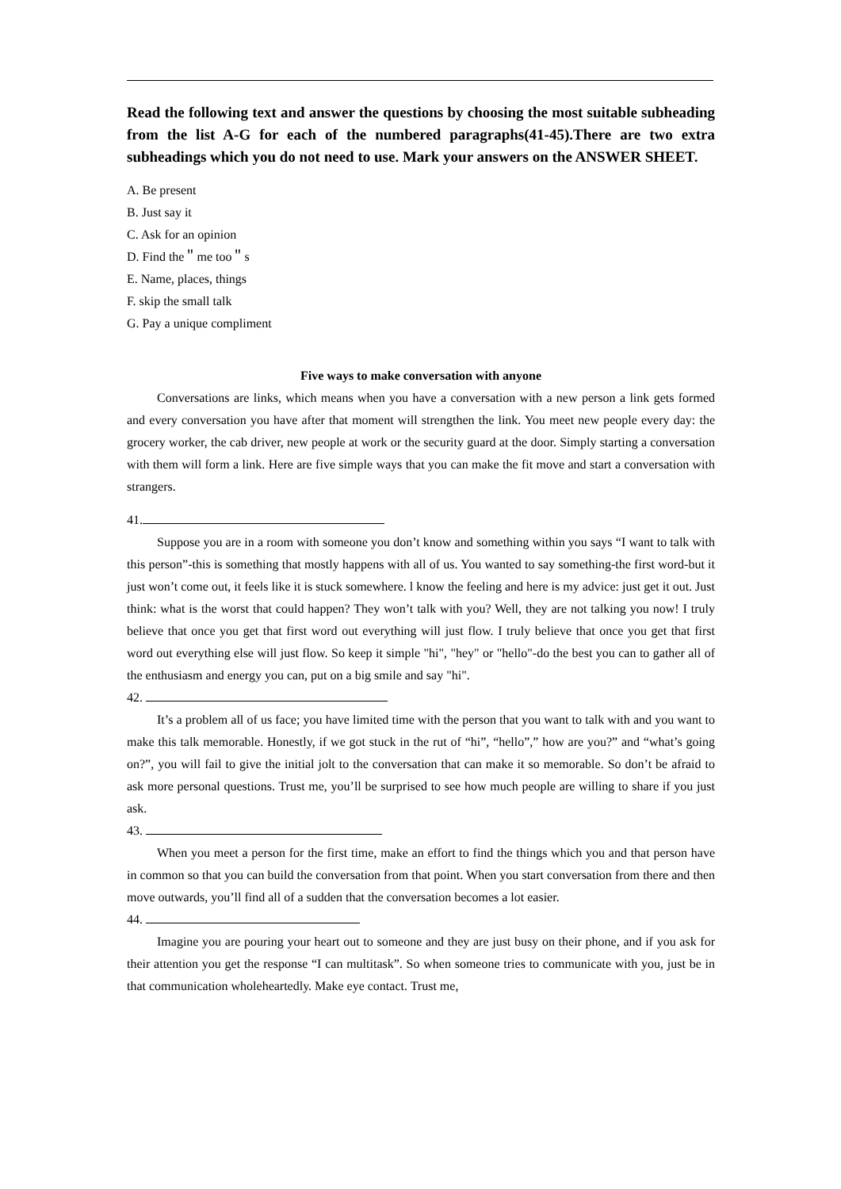Read the following text and answer the questions by choosing the most suitable subheading from the list A-G for each of the numbered paragraphs(41-45).There are two extra subheadings which you do not need to use. Mark your answers on the ANSWER SHEET.
A. Be present
B. Just say it
C. Ask for an opinion
D. Find the＂me too＂s
E. Name, places, things
F. skip the small talk
G. Pay a unique compliment
Five ways to make conversation with anyone
Conversations are links, which means when you have a conversation with a new person a link gets formed and every conversation you have after that moment will strengthen the link. You meet new people every day: the grocery worker, the cab driver, new people at work or the security guard at the door. Simply starting a conversation with them will form a link. Here are five simple ways that you can make the fit move and start a conversation with strangers.
41.
Suppose you are in a room with someone you don’t know and something within you says “I want to talk with this person”-this is something that mostly happens with all of us. You wanted to say something-the first word-but it just won’t come out, it feels like it is stuck somewhere. l know the feeling and here is my advice: just get it out. Just think: what is the worst that could happen? They won’t talk with you? Well, they are not talking you now! I truly believe that once you get that first word out everything will just flow. I truly believe that once you get that first word out everything else will just flow. So keep it simple "hi", "hey" or "hello"-do the best you can to gather all of the enthusiasm and energy you can, put on a big smile and say "hi".
42.
It’s a problem all of us face; you have limited time with the person that you want to talk with and you want to make this talk memorable. Honestly, if we got stuck in the rut of “hi”, “hello”,” how are you?” and “what’s going on?”, you will fail to give the initial jolt to the conversation that can make it so memorable. So don’t be afraid to ask more personal questions. Trust me, you’ll be surprised to see how much people are willing to share if you just ask.
43.
When you meet a person for the first time, make an effort to find the things which you and that person have in common so that you can build the conversation from that point. When you start conversation from there and then move outwards, you’ll find all of a sudden that the conversation becomes a lot easier.
44.
Imagine you are pouring your heart out to someone and they are just busy on their phone, and if you ask for their attention you get the response “I can multitask”. So when someone tries to communicate with you, just be in that communication wholeheartedly. Make eye contact. Trust me,